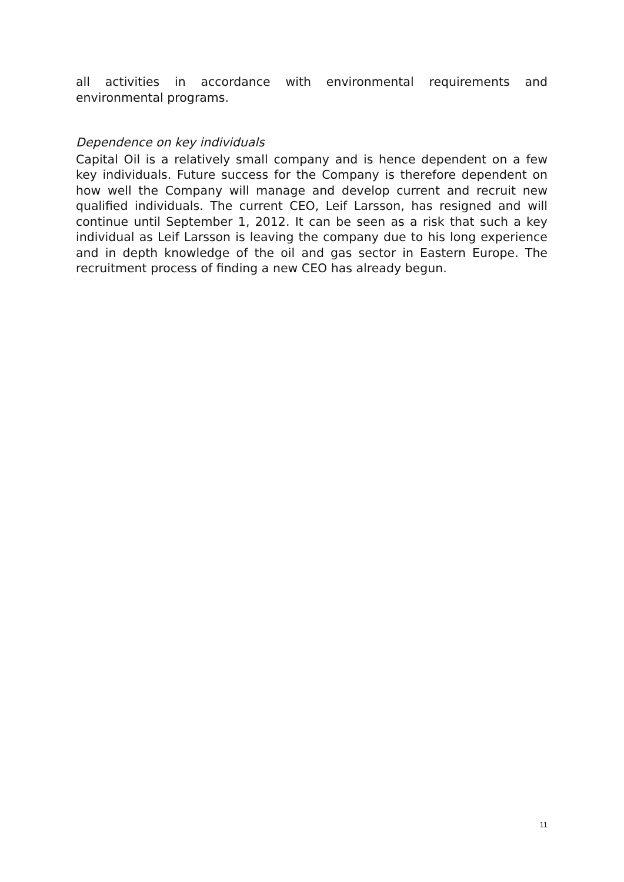all activities in accordance with environmental requirements and environmental programs.
Dependence on key individuals
Capital Oil is a relatively small company and is hence dependent on a few key individuals. Future success for the Company is therefore dependent on how well the Company will manage and develop current and recruit new qualified individuals. The current CEO, Leif Larsson, has resigned and will continue until September 1, 2012. It can be seen as a risk that such a key individual as Leif Larsson is leaving the company due to his long experience and in depth knowledge of the oil and gas sector in Eastern Europe. The recruitment process of finding a new CEO has already begun.
11